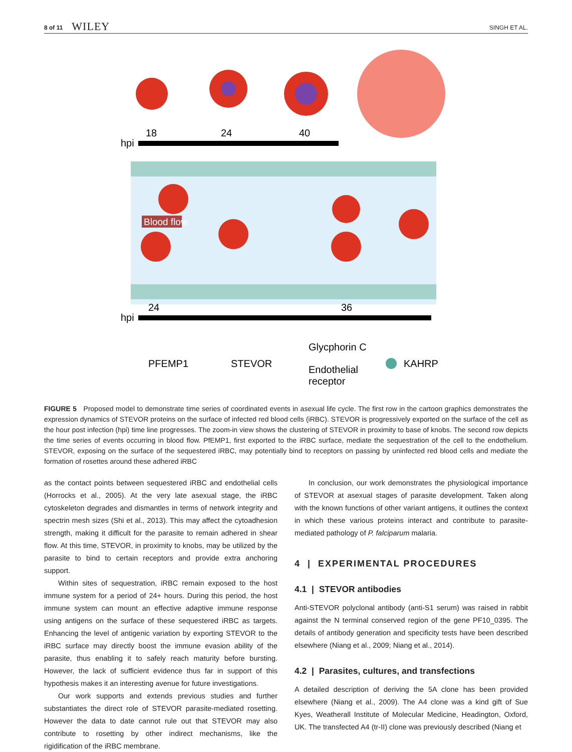8 of 11 WILEY SINGH ET AL.
18
24
40
hpi
Blood flow
24
36
hpi
PFEMP1
STEVOR
Glycphorin C
Endothelial
receptor
KAHRP
FIGURE 5 Proposed model to demonstrate time series of coordinated events in asexual life cycle. The first row in the cartoon graphics demonstrates the expression dynamics of STEVOR proteins on the surface of infected red blood cells (iRBC). STEVOR is progressively exported on the surface of the cell as the hour post infection (hpi) time line progresses. The zoom-in view shows the clustering of STEVOR in proximity to base of knobs. The second row depicts the time series of events occurring in blood flow. PfEMP1, first exported to the iRBC surface, mediate the sequestration of the cell to the endothelium. STEVOR, exposing on the surface of the sequestered iRBC, may potentially bind to receptors on passing by uninfected red blood cells and mediate the formation of rosettes around these adhered iRBC
as the contact points between sequestered iRBC and endothelial cells (Horrocks et al., 2005). At the very late asexual stage, the iRBC cytoskeleton degrades and dismantles in terms of network integrity and spectrin mesh sizes (Shi et al., 2013). This may affect the cytoadhesion strength, making it difficult for the parasite to remain adhered in shear flow. At this time, STEVOR, in proximity to knobs, may be utilized by the parasite to bind to certain receptors and provide extra anchoring support.
Within sites of sequestration, iRBC remain exposed to the host immune system for a period of 24+ hours. During this period, the host immune system can mount an effective adaptive immune response using antigens on the surface of these sequestered iRBC as targets. Enhancing the level of antigenic variation by exporting STEVOR to the iRBC surface may directly boost the immune evasion ability of the parasite, thus enabling it to safely reach maturity before bursting. However, the lack of sufficient evidence thus far in support of this hypothesis makes it an interesting avenue for future investigations.
Our work supports and extends previous studies and further substantiates the direct role of STEVOR parasite-mediated rosetting. However the data to date cannot rule out that STEVOR may also contribute to rosetting by other indirect mechanisms, like the rigidification of the iRBC membrane.
In conclusion, our work demonstrates the physiological importance of STEVOR at asexual stages of parasite development. Taken along with the known functions of other variant antigens, it outlines the context in which these various proteins interact and contribute to parasite-mediated pathology of P. falciparum malaria.
4 | EXPERIMENTAL PROCEDURES
4.1 | STEVOR antibodies
Anti-STEVOR polyclonal antibody (anti-S1 serum) was raised in rabbit against the N terminal conserved region of the gene PF10_0395. The details of antibody generation and specificity tests have been described elsewhere (Niang et al., 2009; Niang et al., 2014).
4.2 | Parasites, cultures, and transfections
A detailed description of deriving the 5A clone has been provided elsewhere (Niang et al., 2009). The A4 clone was a kind gift of Sue Kyes, Weatherall Institute of Molecular Medicine, Headington, Oxford, UK. The transfected A4 (tr-II) clone was previously described (Niang et